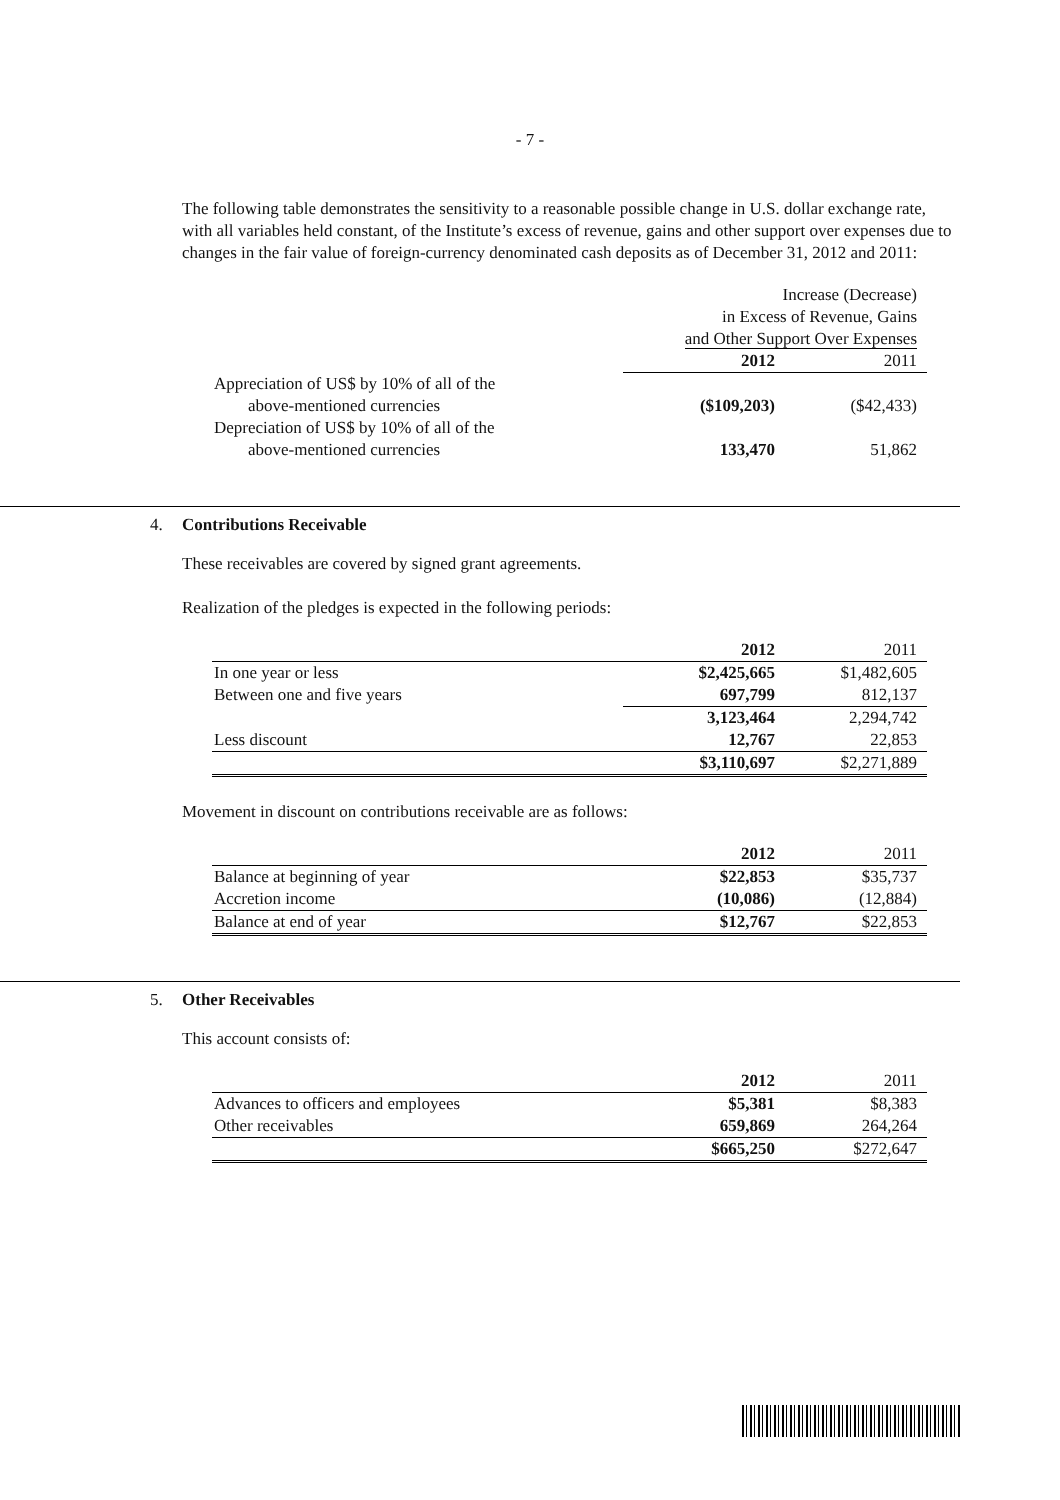- 7 -
The following table demonstrates the sensitivity to a reasonable possible change in U.S. dollar exchange rate, with all variables held constant, of the Institute’s excess of revenue, gains and other support over expenses due to changes in the fair value of foreign-currency denominated cash deposits as of December 31, 2012 and 2011:
| | Increase (Decrease) in Excess of Revenue, Gains and Other Support Over Expenses | |
| | 2012 | 2011 |
| Appreciation of US$ by 10% of all of the above-mentioned currencies | ($109,203) | ($42,433) |
| Depreciation of US$ by 10% of all of the above-mentioned currencies | 133,470 | 51,862 |
4. Contributions Receivable
These receivables are covered by signed grant agreements.
Realization of the pledges is expected in the following periods:
| | 2012 | 2011 |
| In one year or less | $2,425,665 | $1,482,605 |
| Between one and five years | 697,799 | 812,137 |
| | 3,123,464 | 2,294,742 |
| Less discount | 12,767 | 22,853 |
| | $3,110,697 | $2,271,889 |
Movement in discount on contributions receivable are as follows:
| | 2012 | 2011 |
| Balance at beginning of year | $22,853 | $35,737 |
| Accretion income | (10,086) | (12,884) |
| Balance at end of year | $12,767 | $22,853 |
5. Other Receivables
This account consists of:
| | 2012 | 2011 |
| Advances to officers and employees | $5,381 | $8,383 |
| Other receivables | 659,869 | 264,264 |
| | $665,250 | $272,647 |